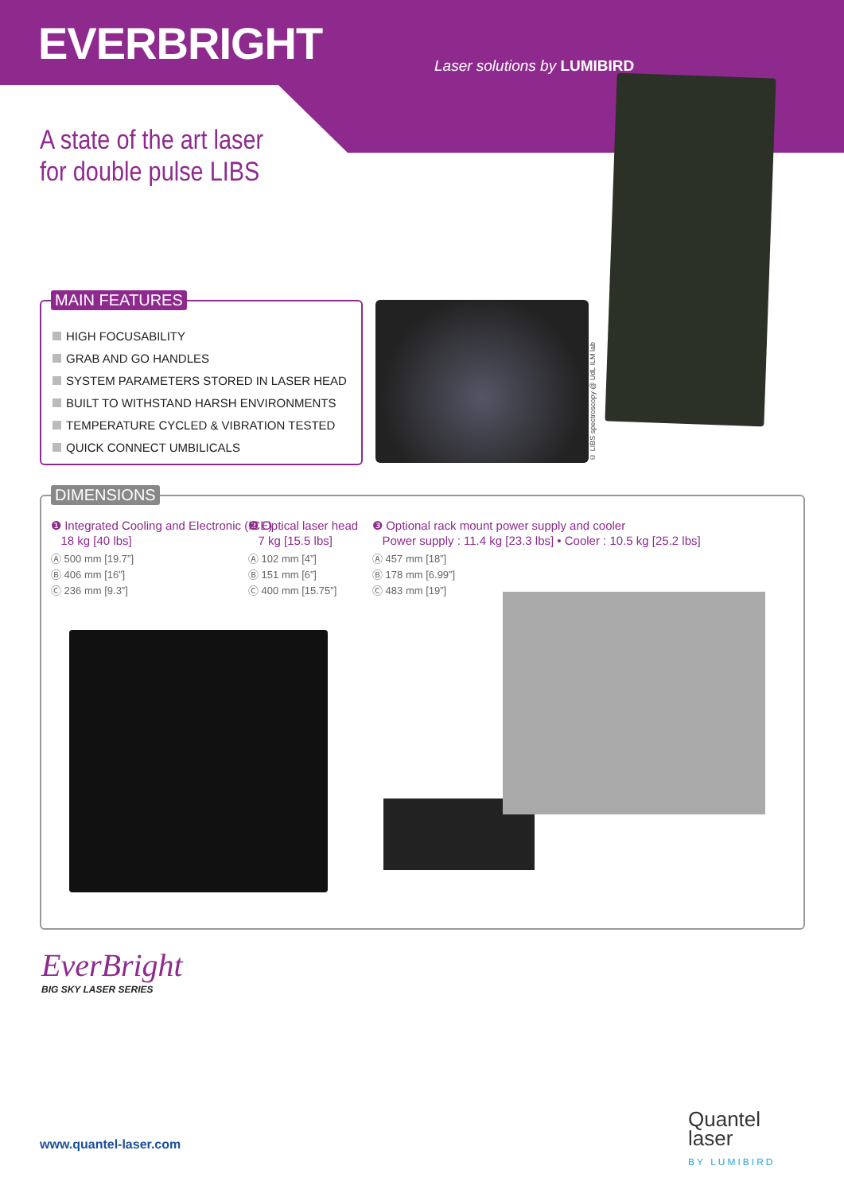EVERBRIGHT Laser solutions by LUMIBIRD
A state of the art laser
for double pulse LIBS
MAIN FEATURES
HIGH FOCUSABILITY
GRAB AND GO HANDLES
SYSTEM PARAMETERS STORED IN LASER HEAD
BUILT TO WITHSTAND HARSH ENVIRONMENTS
TEMPERATURE CYCLED & VIBRATION TESTED
QUICK CONNECT UMBILICALS
© LIBS spectroscopy @ UdL ILM lab
DIMENSIONS
❶ Integrated Cooling and Electronic (ICE)
18 kg [40 lbs]
Ⓐ 500 mm [19.7”]
Ⓑ 406 mm [16”]
Ⓒ 236 mm [9.3”]
❷ Optical laser head
7 kg [15.5 lbs]
Ⓐ 102 mm [4”]
Ⓑ 151 mm [6”]
Ⓒ 400 mm [15.75”]
❸ Optional rack mount power supply and cooler
Power supply : 11.4 kg [23.3 lbs] • Cooler : 10.5 kg [25.2 lbs]
Ⓐ 457 mm [18”]
Ⓑ 178 mm [6.99”]
Ⓒ 483 mm [19”]
EverBright
BIG SKY LASER SERIES
www.quantel-laser.com
Quantel
laser
BY LUMIBIRD